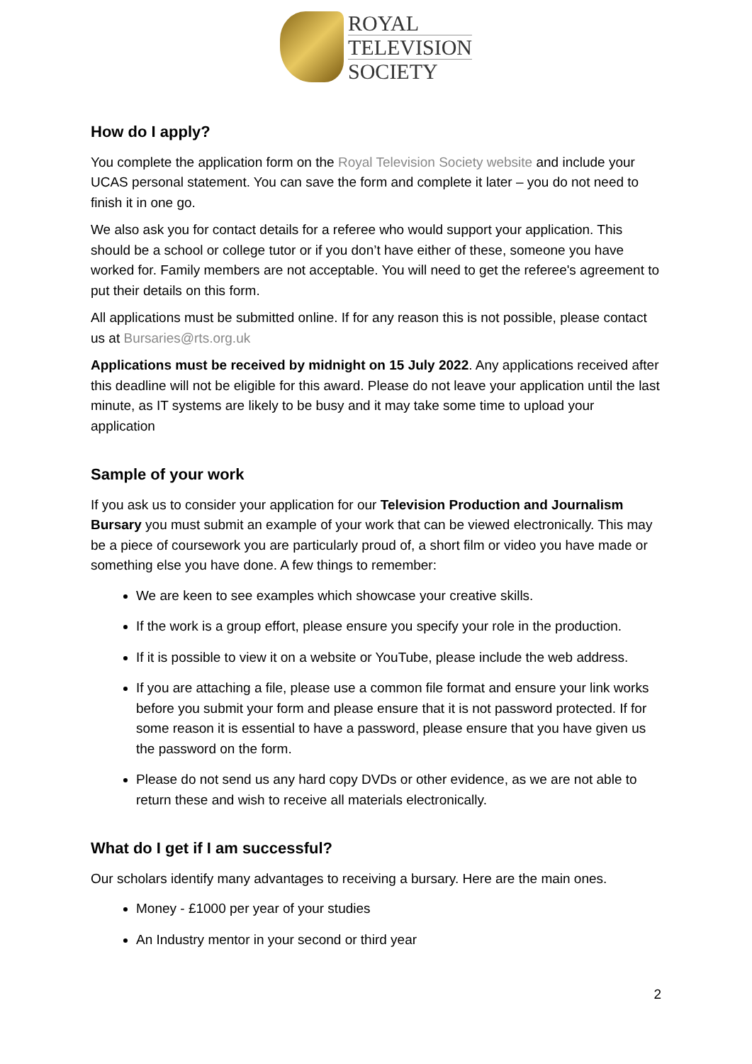ROYAL
TELEVISION
SOCIETY
How do I apply?
You complete the application form on the Royal Television Society website and include your UCAS personal statement. You can save the form and complete it later – you do not need to finish it in one go.
We also ask you for contact details for a referee who would support your application. This should be a school or college tutor or if you don’t have either of these, someone you have worked for. Family members are not acceptable. You will need to get the referee's agreement to put their details on this form.
All applications must be submitted online. If for any reason this is not possible, please contact us at Bursaries@rts.org.uk
Applications must be received by midnight on 15 July 2022. Any applications received after this deadline will not be eligible for this award. Please do not leave your application until the last minute, as IT systems are likely to be busy and it may take some time to upload your application
Sample of your work
If you ask us to consider your application for our Television Production and Journalism Bursary you must submit an example of your work that can be viewed electronically. This may be a piece of coursework you are particularly proud of, a short film or video you have made or something else you have done. A few things to remember:
We are keen to see examples which showcase your creative skills.
If the work is a group effort, please ensure you specify your role in the production.
If it is possible to view it on a website or YouTube, please include the web address.
If you are attaching a file, please use a common file format and ensure your link works before you submit your form and please ensure that it is not password protected. If for some reason it is essential to have a password, please ensure that you have given us the password on the form.
Please do not send us any hard copy DVDs or other evidence, as we are not able to return these and wish to receive all materials electronically.
What do I get if I am successful?
Our scholars identify many advantages to receiving a bursary. Here are the main ones.
Money - £1000 per year of your studies
An Industry mentor in your second or third year
2